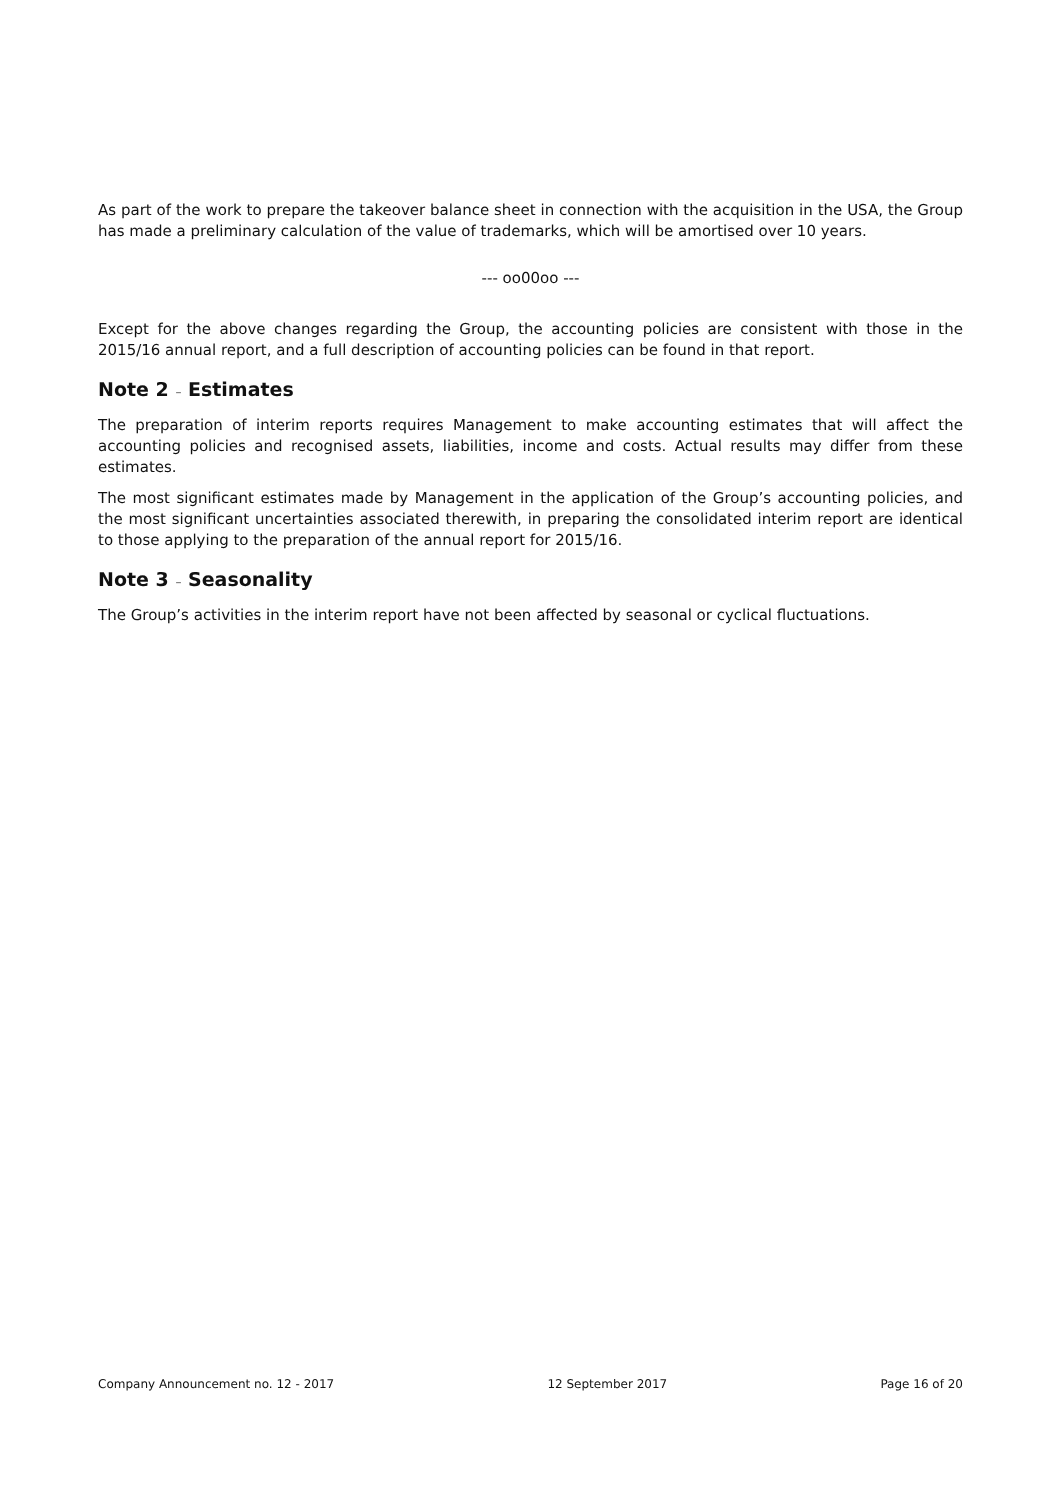As part of the work to prepare the takeover balance sheet in connection with the acquisition in the USA, the Group has made a preliminary calculation of the value of trademarks, which will be amortised over 10 years.
--- oo00oo ---
Except for the above changes regarding the Group, the accounting policies are consistent with those in the 2015/16 annual report, and a full description of accounting policies can be found in that report.
Note 2 – Estimates
The preparation of interim reports requires Management to make accounting estimates that will affect the accounting policies and recognised assets, liabilities, income and costs. Actual results may differ from these estimates.
The most significant estimates made by Management in the application of the Group’s accounting policies, and the most significant uncertainties associated therewith, in preparing the consolidated interim report are identical to those applying to the preparation of the annual report for 2015/16.
Note 3 – Seasonality
The Group’s activities in the interim report have not been affected by seasonal or cyclical fluctuations.
Company Announcement no. 12 - 2017 12 September 2017 Page 16 of 20